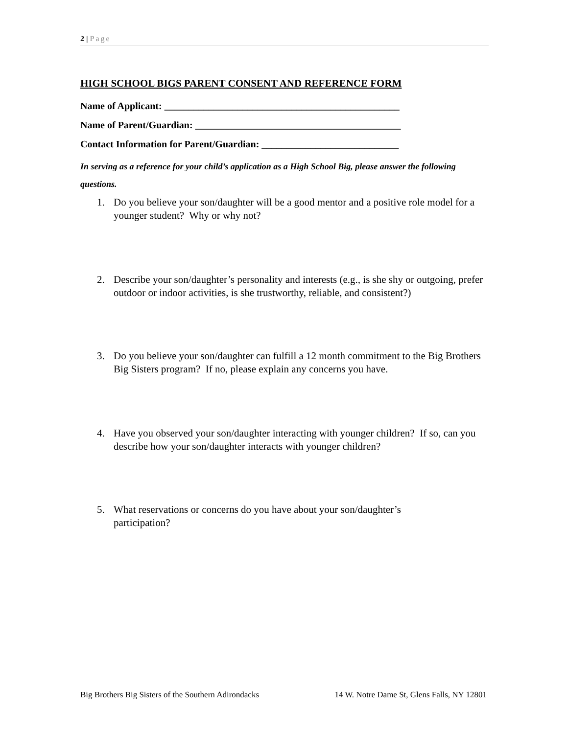2 | Page
HIGH SCHOOL BIGS PARENT CONSENT AND REFERENCE FORM
Name of Applicant: ________________________________________________
Name of Parent/Guardian: __________________________________________
Contact Information for Parent/Guardian: ____________________________
In serving as a reference for your child’s application as a High School Big, please answer the following questions.
1. Do you believe your son/daughter will be a good mentor and a positive role model for a younger student? Why or why not?
2. Describe your son/daughter’s personality and interests (e.g., is she shy or outgoing, prefer outdoor or indoor activities, is she trustworthy, reliable, and consistent?)
3. Do you believe your son/daughter can fulfill a 12 month commitment to the Big Brothers Big Sisters program? If no, please explain any concerns you have.
4. Have you observed your son/daughter interacting with younger children? If so, can you describe how your son/daughter interacts with younger children?
5. What reservations or concerns do you have about your son/daughter’s
participation?
Big Brothers Big Sisters of the Southern Adirondacks 14 W. Notre Dame St, Glens Falls, NY 12801